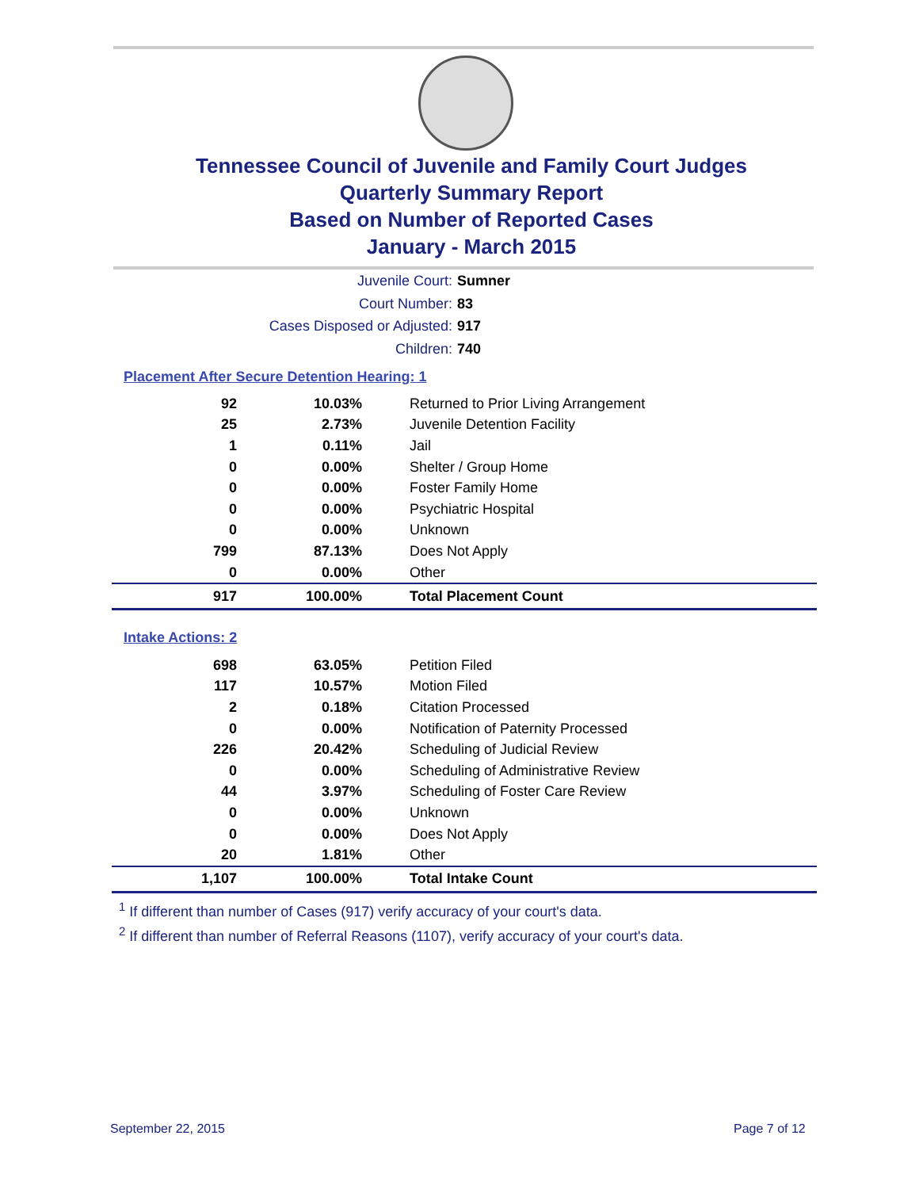Tennessee Council of Juvenile and Family Court Judges
Quarterly Summary Report
Based on Number of Reported Cases
January - March 2015
Juvenile Court: Sumner
Court Number: 83
Cases Disposed or Adjusted: 917
Children: 740
Placement After Secure Detention Hearing: 1
| 92 | 10.03% | Returned to Prior Living Arrangement |
| 25 | 2.73% | Juvenile Detention Facility |
| 1 | 0.11% | Jail |
| 0 | 0.00% | Shelter / Group Home |
| 0 | 0.00% | Foster Family Home |
| 0 | 0.00% | Psychiatric Hospital |
| 0 | 0.00% | Unknown |
| 799 | 87.13% | Does Not Apply |
| 0 | 0.00% | Other |
| 917 | 100.00% | Total Placement Count |
Intake Actions: 2
| 698 | 63.05% | Petition Filed |
| 117 | 10.57% | Motion Filed |
| 2 | 0.18% | Citation Processed |
| 0 | 0.00% | Notification of Paternity Processed |
| 226 | 20.42% | Scheduling of Judicial Review |
| 0 | 0.00% | Scheduling of Administrative Review |
| 44 | 3.97% | Scheduling of Foster Care Review |
| 0 | 0.00% | Unknown |
| 0 | 0.00% | Does Not Apply |
| 20 | 1.81% | Other |
| 1,107 | 100.00% | Total Intake Count |
<sup>1</sup> If different than number of Cases (917) verify accuracy of your court's data.
<sup>2</sup> If different than number of Referral Reasons (1107), verify accuracy of your court's data.
September 22, 2015 Page 7 of 12